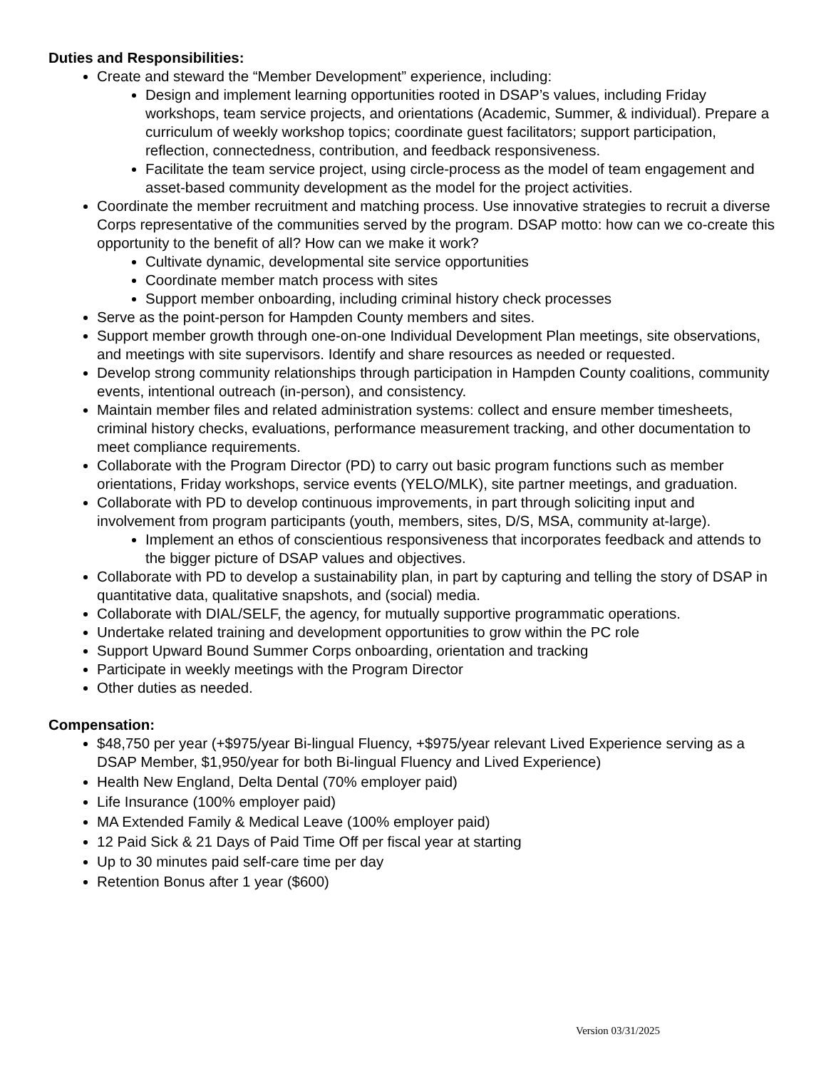Duties and Responsibilities:
Create and steward the “Member Development” experience, including:
Design and implement learning opportunities rooted in DSAP’s values, including Friday workshops, team service projects, and orientations (Academic, Summer, & individual). Prepare a curriculum of weekly workshop topics; coordinate guest facilitators; support participation, reflection, connectedness, contribution, and feedback responsiveness.
Facilitate the team service project, using circle-process as the model of team engagement and asset-based community development as the model for the project activities.
Coordinate the member recruitment and matching process. Use innovative strategies to recruit a diverse Corps representative of the communities served by the program. DSAP motto: how can we co-create this opportunity to the benefit of all? How can we make it work?
Cultivate dynamic, developmental site service opportunities
Coordinate member match process with sites
Support member onboarding, including criminal history check processes
Serve as the point-person for Hampden County members and sites.
Support member growth through one-on-one Individual Development Plan meetings, site observations, and meetings with site supervisors. Identify and share resources as needed or requested.
Develop strong community relationships through participation in Hampden County coalitions, community events, intentional outreach (in-person), and consistency.
Maintain member files and related administration systems: collect and ensure member timesheets, criminal history checks, evaluations, performance measurement tracking, and other documentation to meet compliance requirements.
Collaborate with the Program Director (PD) to carry out basic program functions such as member orientations, Friday workshops, service events (YELO/MLK), site partner meetings, and graduation.
Collaborate with PD to develop continuous improvements, in part through soliciting input and involvement from program participants (youth, members, sites, D/S, MSA, community at-large).
Implement an ethos of conscientious responsiveness that incorporates feedback and attends to the bigger picture of DSAP values and objectives.
Collaborate with PD to develop a sustainability plan, in part by capturing and telling the story of DSAP in quantitative data, qualitative snapshots, and (social) media.
Collaborate with DIAL/SELF, the agency, for mutually supportive programmatic operations.
Undertake related training and development opportunities to grow within the PC role
Support Upward Bound Summer Corps onboarding, orientation and tracking
Participate in weekly meetings with the Program Director
Other duties as needed.
Compensation:
$48,750 per year (+$975/year Bi-lingual Fluency, +$975/year relevant Lived Experience serving as a DSAP Member, $1,950/year for both Bi-lingual Fluency and Lived Experience)
Health New England, Delta Dental (70% employer paid)
Life Insurance (100% employer paid)
MA Extended Family & Medical Leave (100% employer paid)
12 Paid Sick & 21 Days of Paid Time Off per fiscal year at starting
Up to 30 minutes paid self-care time per day
Retention Bonus after 1 year ($600)
Version 03/31/2025